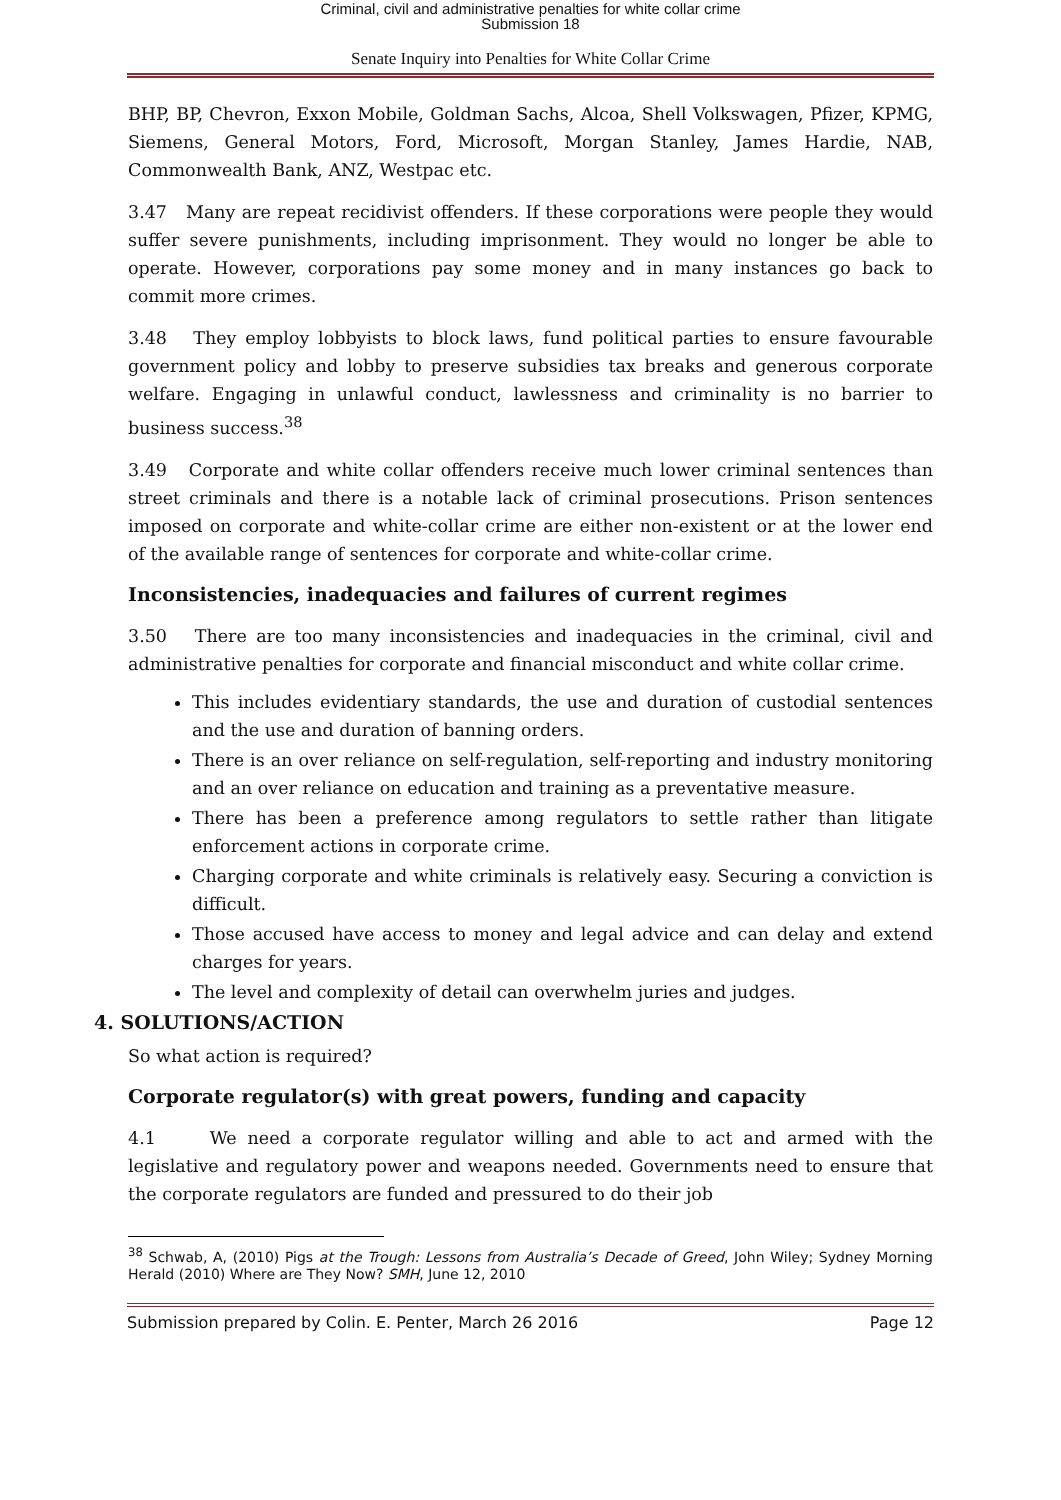Criminal, civil and administrative penalties for white collar crime
Submission 18
Senate Inquiry into Penalties for White Collar Crime
BHP, BP, Chevron, Exxon Mobile, Goldman Sachs, Alcoa, Shell Volkswagen, Pfizer, KPMG, Siemens, General Motors, Ford, Microsoft, Morgan Stanley, James Hardie, NAB, Commonwealth Bank, ANZ, Westpac etc.
3.47 Many are repeat recidivist offenders. If these corporations were people they would suffer severe punishments, including imprisonment. They would no longer be able to operate. However, corporations pay some money and in many instances go back to commit more crimes.
3.48 They employ lobbyists to block laws, fund political parties to ensure favourable government policy and lobby to preserve subsidies tax breaks and generous corporate welfare. Engaging in unlawful conduct, lawlessness and criminality is no barrier to business success.<sup>38</sup>
3.49 Corporate and white collar offenders receive much lower criminal sentences than street criminals and there is a notable lack of criminal prosecutions. Prison sentences imposed on corporate and white-collar crime are either non-existent or at the lower end of the available range of sentences for corporate and white-collar crime.
Inconsistencies, inadequacies and failures of current regimes
3.50 There are too many inconsistencies and inadequacies in the criminal, civil and administrative penalties for corporate and financial misconduct and white collar crime.
This includes evidentiary standards, the use and duration of custodial sentences and the use and duration of banning orders.
There is an over reliance on self-regulation, self-reporting and industry monitoring and an over reliance on education and training as a preventative measure.
There has been a preference among regulators to settle rather than litigate enforcement actions in corporate crime.
Charging corporate and white criminals is relatively easy. Securing a conviction is difficult.
Those accused have access to money and legal advice and can delay and extend charges for years.
The level and complexity of detail can overwhelm juries and judges.
4. SOLUTIONS/ACTION
So what action is required?
Corporate regulator(s) with great powers, funding and capacity
4.1 We need a corporate regulator willing and able to act and armed with the legislative and regulatory power and weapons needed. Governments need to ensure that the corporate regulators are funded and pressured to do their job
<sup>38</sup> Schwab, A, (2010) Pigs at the Trough: Lessons from Australia’s Decade of Greed, John Wiley; Sydney Morning Herald (2010) Where are They Now? SMH, June 12, 2010
Submission prepared by Colin. E. Penter, March 26 2016 Page 12